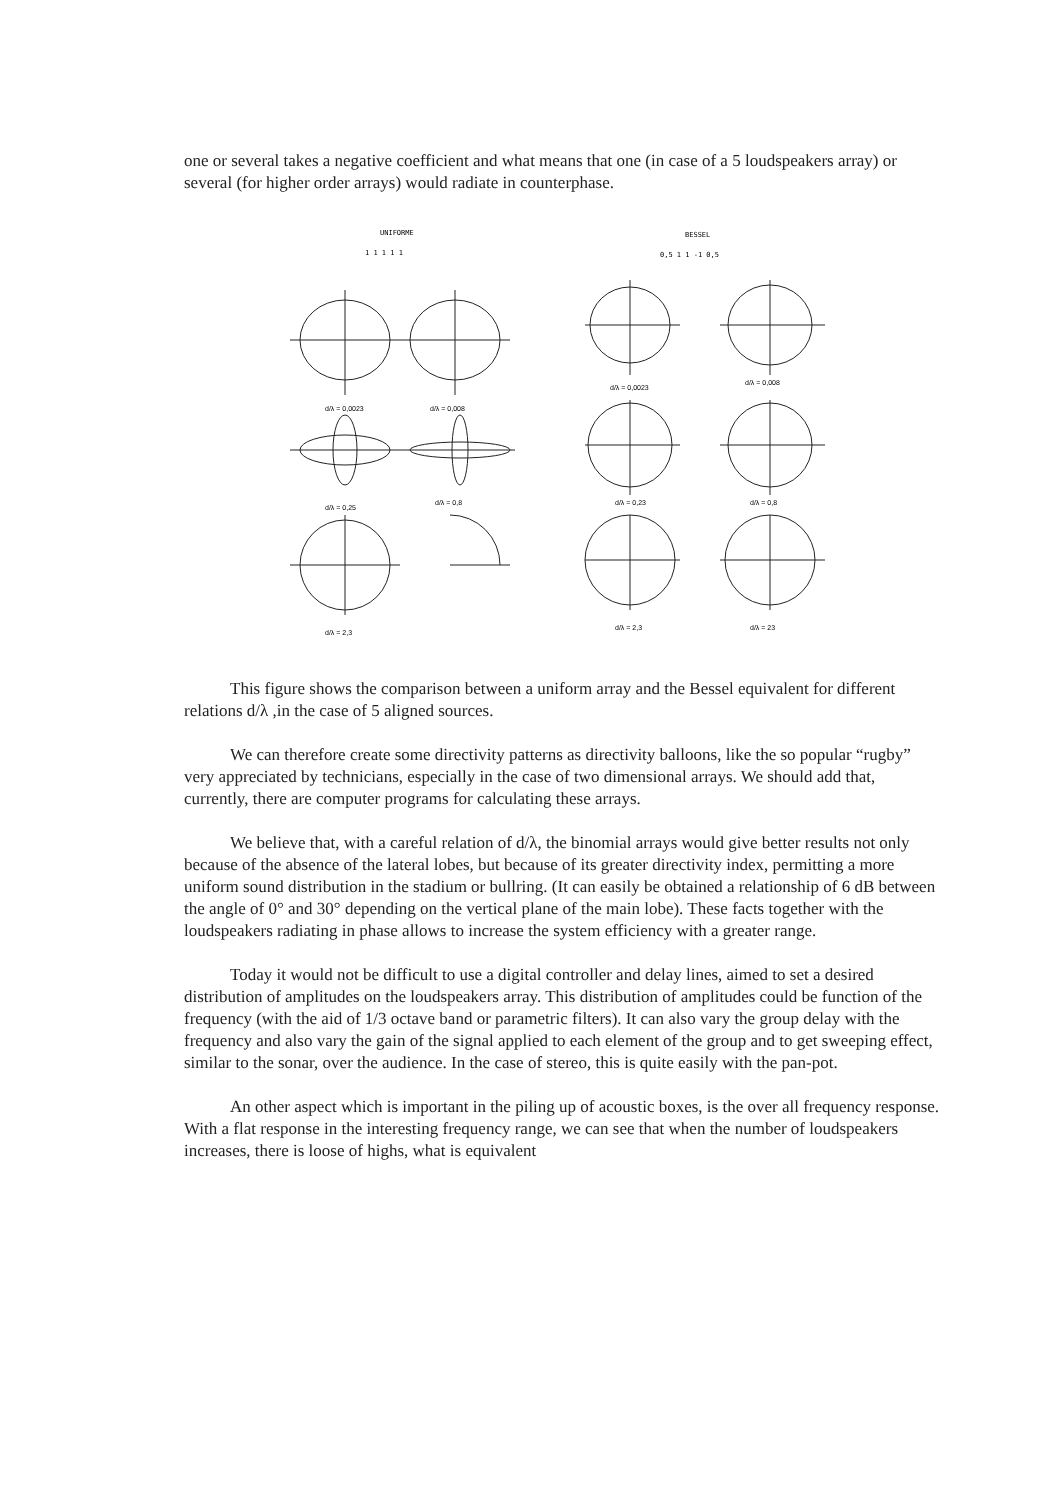one or several takes a negative coefficient and what means that one (in case of a 5 loudspeakers array) or several (for higher order arrays) would radiate in counterphase.
UNIFORME
1 1 1 1 1
BESSEL
0,5 1 1 -1 0,5
d/λ = 0,0023
d/λ = 0,008
d/λ = 0,0023
d/λ = 0,008
d/λ = 0,25
d/λ = 0,8
d/λ = 0,23
d/λ = 0,8
d/λ = 2,3
d/λ = 2,3
d/λ = 23
This figure shows the comparison between a uniform array and the Bessel equivalent for different relations d/λ ,in the case of 5 aligned sources.
We can therefore create some directivity patterns as directivity balloons, like the so popular “rugby” very appreciated by technicians, especially in the case of two dimensional arrays. We should add that, currently, there are computer programs for calculating these arrays.
We believe that, with a careful relation of d/λ, the binomial arrays would give better results not only because of the absence of the lateral lobes, but because of its greater directivity index, permitting a more uniform sound distribution in the stadium or bullring. (It can easily be obtained a relationship of 6 dB between the angle of 0° and 30° depending on the vertical plane of the main lobe). These facts together with the loudspeakers radiating in phase allows to increase the system efficiency with a greater range.
Today it would not be difficult to use a digital controller and delay lines, aimed to set a desired distribution of amplitudes on the loudspeakers array. This distribution of amplitudes could be function of the frequency (with the aid of 1/3 octave band or parametric filters). It can also vary the group delay with the frequency and also vary the gain of the signal applied to each element of the group and to get sweeping effect, similar to the sonar, over the audience. In the case of stereo, this is quite easily with the pan-pot.
An other aspect which is important in the piling up of acoustic boxes, is the over all frequency response. With a flat response in the interesting frequency range, we can see that when the number of loudspeakers increases, there is loose of highs, what is equivalent